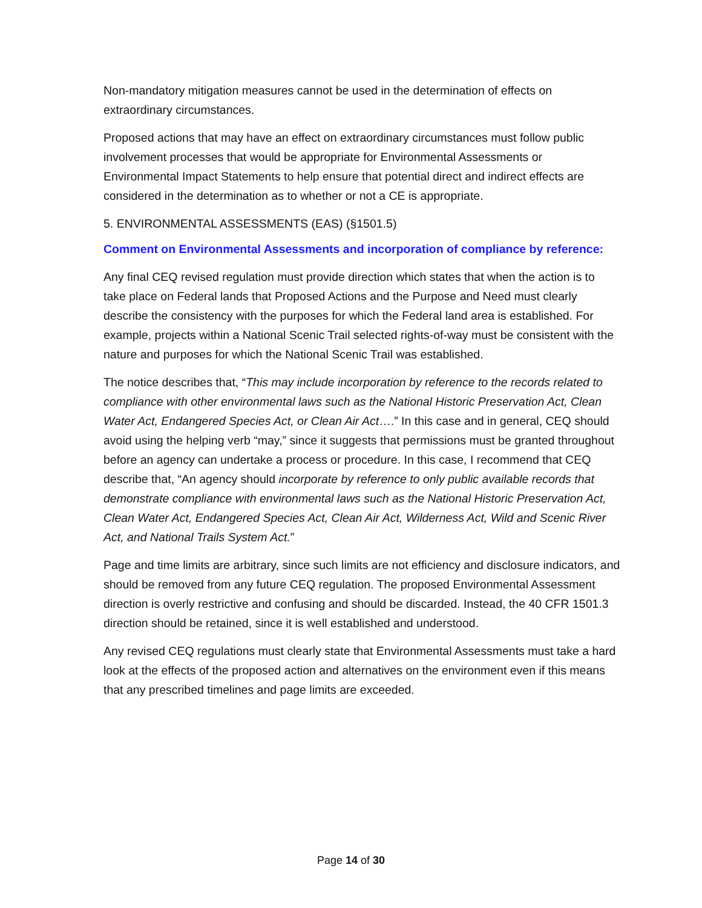Non-mandatory mitigation measures cannot be used in the determination of effects on extraordinary circumstances.
Proposed actions that may have an effect on extraordinary circumstances must follow public involvement processes that would be appropriate for Environmental Assessments or Environmental Impact Statements to help ensure that potential direct and indirect effects are considered in the determination as to whether or not a CE is appropriate.
5. ENVIRONMENTAL ASSESSMENTS (EAS) (§1501.5)
Comment on Environmental Assessments and incorporation of compliance by reference:
Any final CEQ revised regulation must provide direction which states that when the action is to take place on Federal lands that Proposed Actions and the Purpose and Need must clearly describe the consistency with the purposes for which the Federal land area is established. For example, projects within a National Scenic Trail selected rights-of-way must be consistent with the nature and purposes for which the National Scenic Trail was established.
The notice describes that, “This may include incorporation by reference to the records related to compliance with other environmental laws such as the National Historic Preservation Act, Clean Water Act, Endangered Species Act, or Clean Air Act….” In this case and in general, CEQ should avoid using the helping verb “may,” since it suggests that permissions must be granted throughout before an agency can undertake a process or procedure. In this case, I recommend that CEQ describe that, “An agency should incorporate by reference to only public available records that demonstrate compliance with environmental laws such as the National Historic Preservation Act, Clean Water Act, Endangered Species Act, Clean Air Act, Wilderness Act, Wild and Scenic River Act, and National Trails System Act.”
Page and time limits are arbitrary, since such limits are not efficiency and disclosure indicators, and should be removed from any future CEQ regulation. The proposed Environmental Assessment direction is overly restrictive and confusing and should be discarded. Instead, the 40 CFR 1501.3 direction should be retained, since it is well established and understood.
Any revised CEQ regulations must clearly state that Environmental Assessments must take a hard look at the effects of the proposed action and alternatives on the environment even if this means that any prescribed timelines and page limits are exceeded.
Page 14 of 30